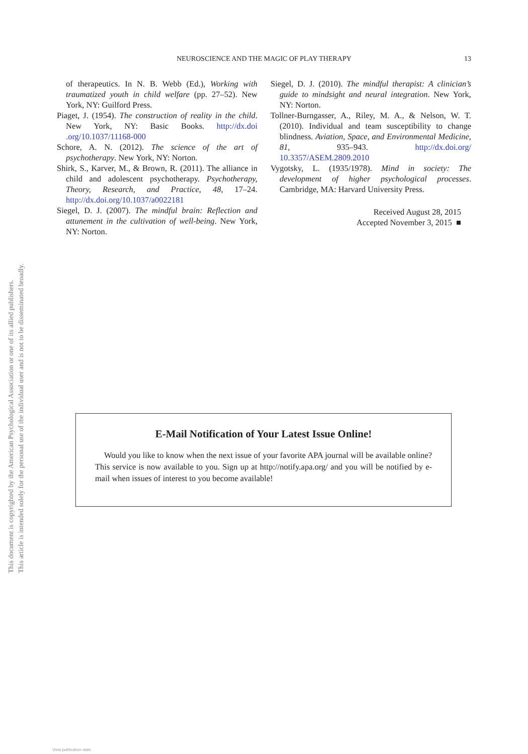This document is copyrighted by the American Psychological Association or one of its allied publishers.
This article is intended solely for the personal use of the individual user and is not to be disseminated broadly.
NEUROSCIENCE AND THE MAGIC OF PLAY THERAPY 13
of therapeutics. In N. B. Webb (Ed.), Working with traumatized youth in child welfare (pp. 27–52). New York, NY: Guilford Press.
Piaget, J. (1954). The construction of reality in the child. New York, NY: Basic Books. http://dx.doi .org/10.1037/11168-000
Schore, A. N. (2012). The science of the art of psychotherapy. New York, NY: Norton.
Shirk, S., Karver, M., & Brown, R. (2011). The alliance in child and adolescent psychotherapy. Psychotherapy, Theory, Research, and Practice, 48, 17–24. http://dx.doi.org/10.1037/a0022181
Siegel, D. J. (2007). The mindful brain: Reflection and attunement in the cultivation of well-being. New York, NY: Norton.
Siegel, D. J. (2010). The mindful therapist: A clinician’s guide to mindsight and neural integration. New York, NY: Norton.
Tollner-Burngasser, A., Riley, M. A., & Nelson, W. T. (2010). Individual and team susceptibility to change blindness. Aviation, Space, and Environmental Medicine, 81, 935–943. http://dx.doi.org/ 10.3357/ASEM.2809.2010
Vygotsky, L. (1935/1978). Mind in society: The development of higher psychological processes. Cambridge, MA: Harvard University Press.
Received August 28, 2015
Accepted November 3, 2015 ■
E-Mail Notification of Your Latest Issue Online!
Would you like to know when the next issue of your favorite APA journal will be available online? This service is now available to you. Sign up at http://notify.apa.org/ and you will be notified by e-mail when issues of interest to you become available!
View publication stats